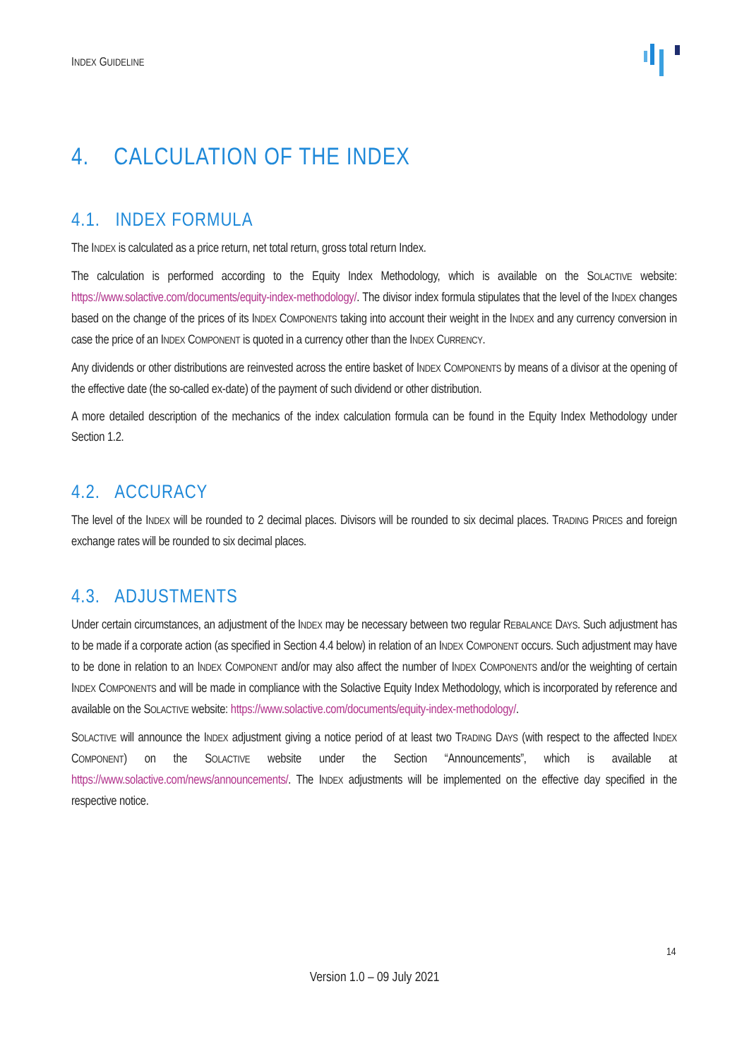INDEX GUIDELINE
4. CALCULATION OF THE INDEX
4.1. INDEX FORMULA
The INDEX is calculated as a price return, net total return, gross total return Index.
The calculation is performed according to the Equity Index Methodology, which is available on the SOLACTIVE website: https://www.solactive.com/documents/equity-index-methodology/. The divisor index formula stipulates that the level of the INDEX changes based on the change of the prices of its INDEX COMPONENTS taking into account their weight in the INDEX and any currency conversion in case the price of an INDEX COMPONENT is quoted in a currency other than the INDEX CURRENCY.
Any dividends or other distributions are reinvested across the entire basket of INDEX COMPONENTS by means of a divisor at the opening of the effective date (the so-called ex-date) of the payment of such dividend or other distribution.
A more detailed description of the mechanics of the index calculation formula can be found in the Equity Index Methodology under Section 1.2.
4.2. ACCURACY
The level of the INDEX will be rounded to 2 decimal places. Divisors will be rounded to six decimal places. TRADING PRICES and foreign exchange rates will be rounded to six decimal places.
4.3. ADJUSTMENTS
Under certain circumstances, an adjustment of the INDEX may be necessary between two regular REBALANCE DAYS. Such adjustment has to be made if a corporate action (as specified in Section 4.4 below) in relation of an INDEX COMPONENT occurs. Such adjustment may have to be done in relation to an INDEX COMPONENT and/or may also affect the number of INDEX COMPONENTS and/or the weighting of certain INDEX COMPONENTS and will be made in compliance with the Solactive Equity Index Methodology, which is incorporated by reference and available on the SOLACTIVE website: https://www.solactive.com/documents/equity-index-methodology/.
SOLACTIVE will announce the INDEX adjustment giving a notice period of at least two TRADING DAYS (with respect to the affected INDEX COMPONENT) on the SOLACTIVE website under the Section “Announcements”, which is available at https://www.solactive.com/news/announcements/. The INDEX adjustments will be implemented on the effective day specified in the respective notice.
14
Version 1.0 – 09 July 2021